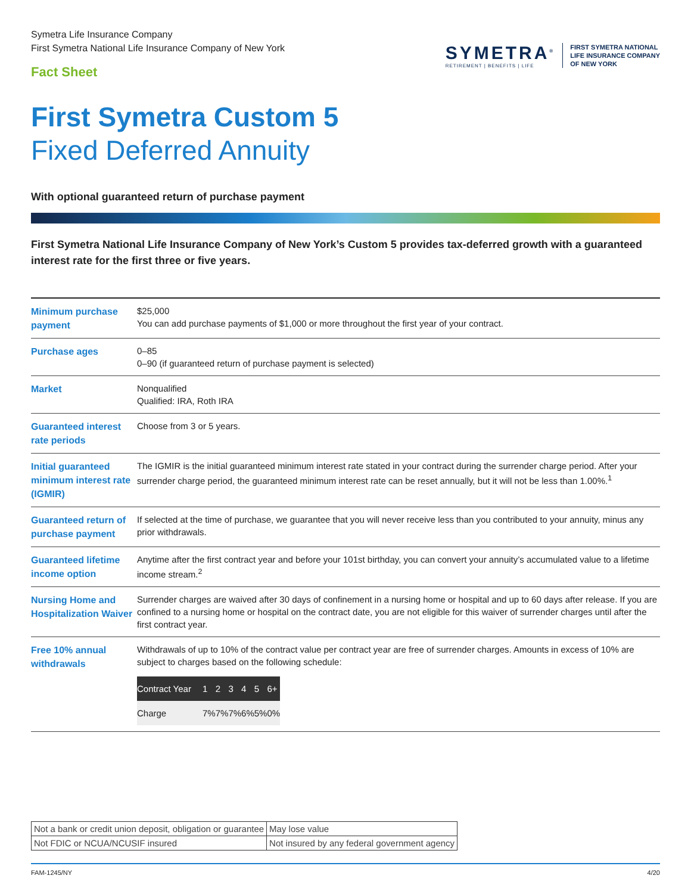Symetra Life Insurance Company
First Symetra National Life Insurance Company of New York
Fact Sheet
SYMETRA<sup>®</sup>
RETIREMENT | BENEFITS | LIFE
FIRST SYMETRA NATIONAL
LIFE INSURANCE COMPANY
OF NEW YORK
First Symetra Custom 5
Fixed Deferred Annuity
With optional guaranteed return of purchase payment
First Symetra National Life Insurance Company of New York’s Custom 5 provides tax-deferred growth with a guaranteed interest rate for the first three or five years.
| Minimum purchase payment | $25,000 You can add purchase payments of $1,000 or more throughout the first year of your contract. |
| Purchase ages | 0–85 0–90 (if guaranteed return of purchase payment is selected) |
| Market | Nonqualified Qualified: IRA, Roth IRA |
| Guaranteed interest rate periods | Choose from 3 or 5 years. |
| Initial guaranteed minimum interest rate (IGMIR) | The IGMIR is the initial guaranteed minimum interest rate stated in your contract during the surrender charge period. After your surrender charge period, the guaranteed minimum interest rate can be reset annually, but it will not be less than 1.00%.<sup>1</sup> |
| Guaranteed return of purchase payment | If selected at the time of purchase, we guarantee that you will never receive less than you contributed to your annuity, minus any prior withdrawals. |
| Guaranteed lifetime income option | Anytime after the first contract year and before your 101st birthday, you can convert your annuity’s accumulated value to a lifetime income stream.<sup>2</sup> |
| Nursing Home and Hospitalization Waiver | Surrender charges are waived after 30 days of confinement in a nursing home or hospital and up to 60 days after release. If you are confined to a nursing home or hospital on the contract date, you are not eligible for this waiver of surrender charges until after the first contract year. |
| Free 10% annual withdrawals | Withdrawals of up to 10% of the contract value per contract year are free of surrender charges. Amounts in excess of 10% are subject to charges based on the following schedule: / Contract Year / 1 / 2 / 3 / 4 / 5 / 6+ / / Charge / 7% / 7% / 7% / 6% / 5% / 0% / |
| Not a bank or credit union deposit, obligation or guarantee | May lose value |
| Not FDIC or NCUA/NCUSIF insured | Not insured by any federal government agency |
FAM-1245/NY 4/20